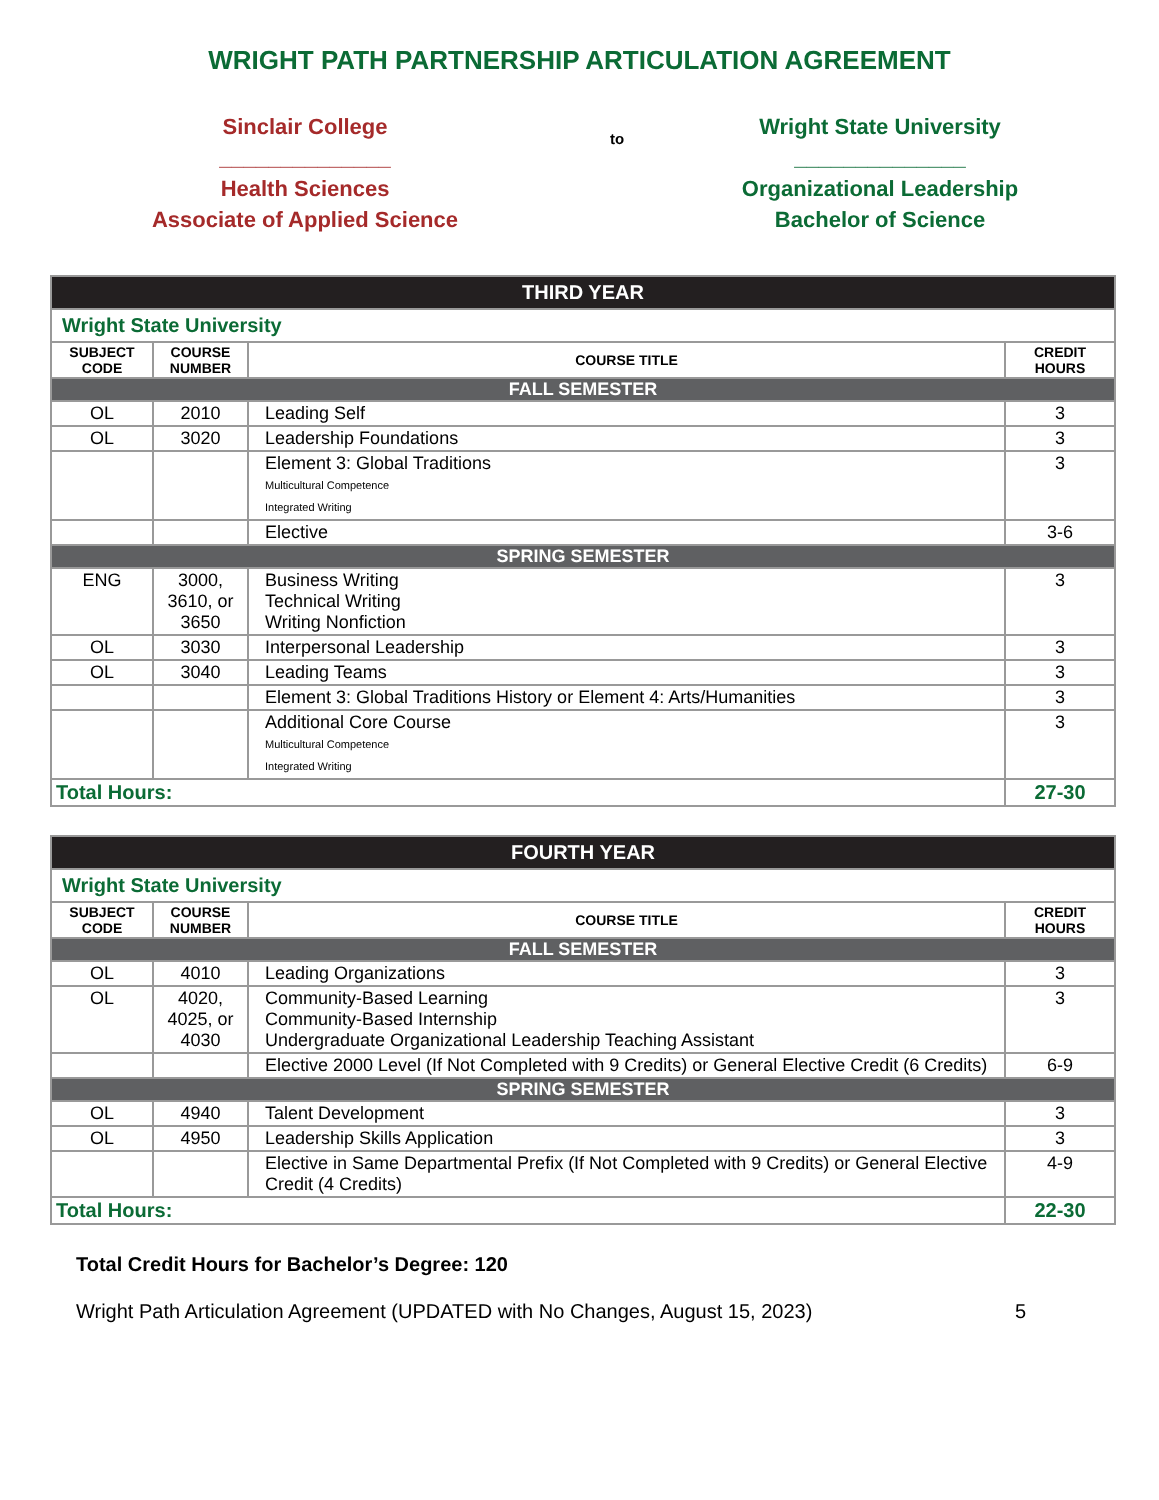WRIGHT PATH PARTNERSHIP ARTICULATION AGREEMENT
Sinclair College
______________
Health Sciences
Associate of Applied Science
to
Wright State University
______________
Organizational Leadership
Bachelor of Science
| THIRD YEAR | | | |
| Wright State University | | | |
| SUBJECT CODE | COURSE NUMBER | COURSE TITLE | CREDIT HOURS |
| FALL SEMESTER | | | |
| OL | 2010 | Leading Self | 3 |
| OL | 3020 | Leadership Foundations | 3 |
| | | Element 3: Global Traditions Multicultural Competence Integrated Writing | 3 |
| | | Elective | 3-6 |
| SPRING SEMESTER | | | |
| ENG | 3000, 3610, or 3650 | Business Writing Technical Writing Writing Nonfiction | 3 |
| OL | 3030 | Interpersonal Leadership | 3 |
| OL | 3040 | Leading Teams | 3 |
| | | Element 3: Global Traditions History or Element 4: Arts/Humanities | 3 |
| | | Additional Core Course Multicultural Competence Integrated Writing | 3 |
| Total Hours: | | | 27-30 |
| FOURTH YEAR | | | |
| Wright State University | | | |
| SUBJECT CODE | COURSE NUMBER | COURSE TITLE | CREDIT HOURS |
| FALL SEMESTER | | | |
| OL | 4010 | Leading Organizations | 3 |
| OL | 4020, 4025, or 4030 | Community-Based Learning Community-Based Internship Undergraduate Organizational Leadership Teaching Assistant | 3 |
| | | Elective 2000 Level (If Not Completed with 9 Credits) or General Elective Credit (6 Credits) | 6-9 |
| SPRING SEMESTER | | | |
| OL | 4940 | Talent Development | 3 |
| OL | 4950 | Leadership Skills Application | 3 |
| | | Elective in Same Departmental Prefix (If Not Completed with 9 Credits) or General Elective Credit (4 Credits) | 4-9 |
| Total Hours: | | | 22-30 |
Total Credit Hours for Bachelor’s Degree: 120
Wright Path Articulation Agreement (UPDATED with No Changes, August 15, 2023) 5